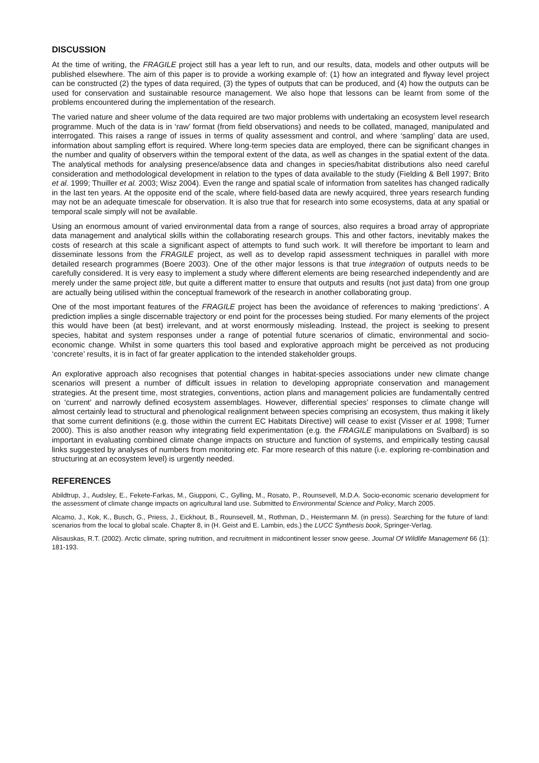DISCUSSION
At the time of writing, the FRAGILE project still has a year left to run, and our results, data, models and other outputs will be published elsewhere. The aim of this paper is to provide a working example of: (1) how an integrated and flyway level project can be constructed (2) the types of data required, (3) the types of outputs that can be produced, and (4) how the outputs can be used for conservation and sustainable resource management. We also hope that lessons can be learnt from some of the problems encountered during the implementation of the research.
The varied nature and sheer volume of the data required are two major problems with undertaking an ecosystem level research programme. Much of the data is in ‘raw’ format (from field observations) and needs to be collated, managed, manipulated and interrogated. This raises a range of issues in terms of quality assessment and control, and where ‘sampling’ data are used, information about sampling effort is required. Where long-term species data are employed, there can be significant changes in the number and quality of observers within the temporal extent of the data, as well as changes in the spatial extent of the data. The analytical methods for analysing presence/absence data and changes in species/habitat distributions also need careful consideration and methodological development in relation to the types of data available to the study (Fielding & Bell 1997; Brito et al. 1999; Thuiller et al. 2003; Wisz 2004). Even the range and spatial scale of information from satelites has changed radically in the last ten years. At the opposite end of the scale, where field-based data are newly acquired, three years research funding may not be an adequate timescale for observation. It is also true that for research into some ecosystems, data at any spatial or temporal scale simply will not be available.
Using an enormous amount of varied environmental data from a range of sources, also requires a broad array of appropriate data management and analytical skills within the collaborating research groups. This and other factors, inevitably makes the costs of research at this scale a significant aspect of attempts to fund such work. It will therefore be important to learn and disseminate lessons from the FRAGILE project, as well as to develop rapid assessment techniques in parallel with more detailed research programmes (Boere 2003). One of the other major lessons is that true integration of outputs needs to be carefully considered. It is very easy to implement a study where different elements are being researched independently and are merely under the same project title, but quite a different matter to ensure that outputs and results (not just data) from one group are actually being utilised within the conceptual framework of the research in another collaborating group.
One of the most important features of the FRAGILE project has been the avoidance of references to making ‘predictions’. A prediction implies a single discernable trajectory or end point for the processes being studied. For many elements of the project this would have been (at best) irrelevant, and at worst enormously misleading. Instead, the project is seeking to present species, habitat and system responses under a range of potential future scenarios of climatic, environmental and socio-economic change. Whilst in some quarters this tool based and explorative approach might be perceived as not producing ‘concrete’ results, it is in fact of far greater application to the intended stakeholder groups.
An explorative approach also recognises that potential changes in habitat-species associations under new climate change scenarios will present a number of difficult issues in relation to developing appropriate conservation and management strategies. At the present time, most strategies, conventions, action plans and management policies are fundamentally centred on ‘current’ and narrowly defined ecosystem assemblages. However, differential species’ responses to climate change will almost certainly lead to structural and phenological realignment between species comprising an ecosystem, thus making it likely that some current definitions (e.g. those within the current EC Habitats Directive) will cease to exist (Visser et al. 1998; Turner 2000). This is also another reason why integrating field experimentation (e.g. the FRAGILE manipulations on Svalbard) is so important in evaluating combined climate change impacts on structure and function of systems, and empirically testing causal links suggested by analyses of numbers from monitoring etc. Far more research of this nature (i.e. exploring re-combination and structuring at an ecosystem level) is urgently needed.
REFERENCES
Abildtrup, J., Audsley, E., Fekete-Farkas, M., Giupponi, C., Gylling, M., Rosato, P., Rounsevell, M.D.A. Socio-economic scenario development for the assessment of climate change impacts on agricultural land use. Submitted to Environmental Science and Policy, March 2005.
Alcamo, J., Kok, K., Busch, G., Priess, J., Eickhout, B., Rounsevell, M., Rothman, D., Heistermann M. (in press). Searching for the future of land: scenarios from the local to global scale. Chapter 8, in (H. Geist and E. Lambin, eds.) the LUCC Synthesis book, Springer-Verlag.
Alisauskas, R.T. (2002). Arctic climate, spring nutrition, and recruitment in midcontinent lesser snow geese. Journal Of Wildlife Management 66 (1): 181-193.